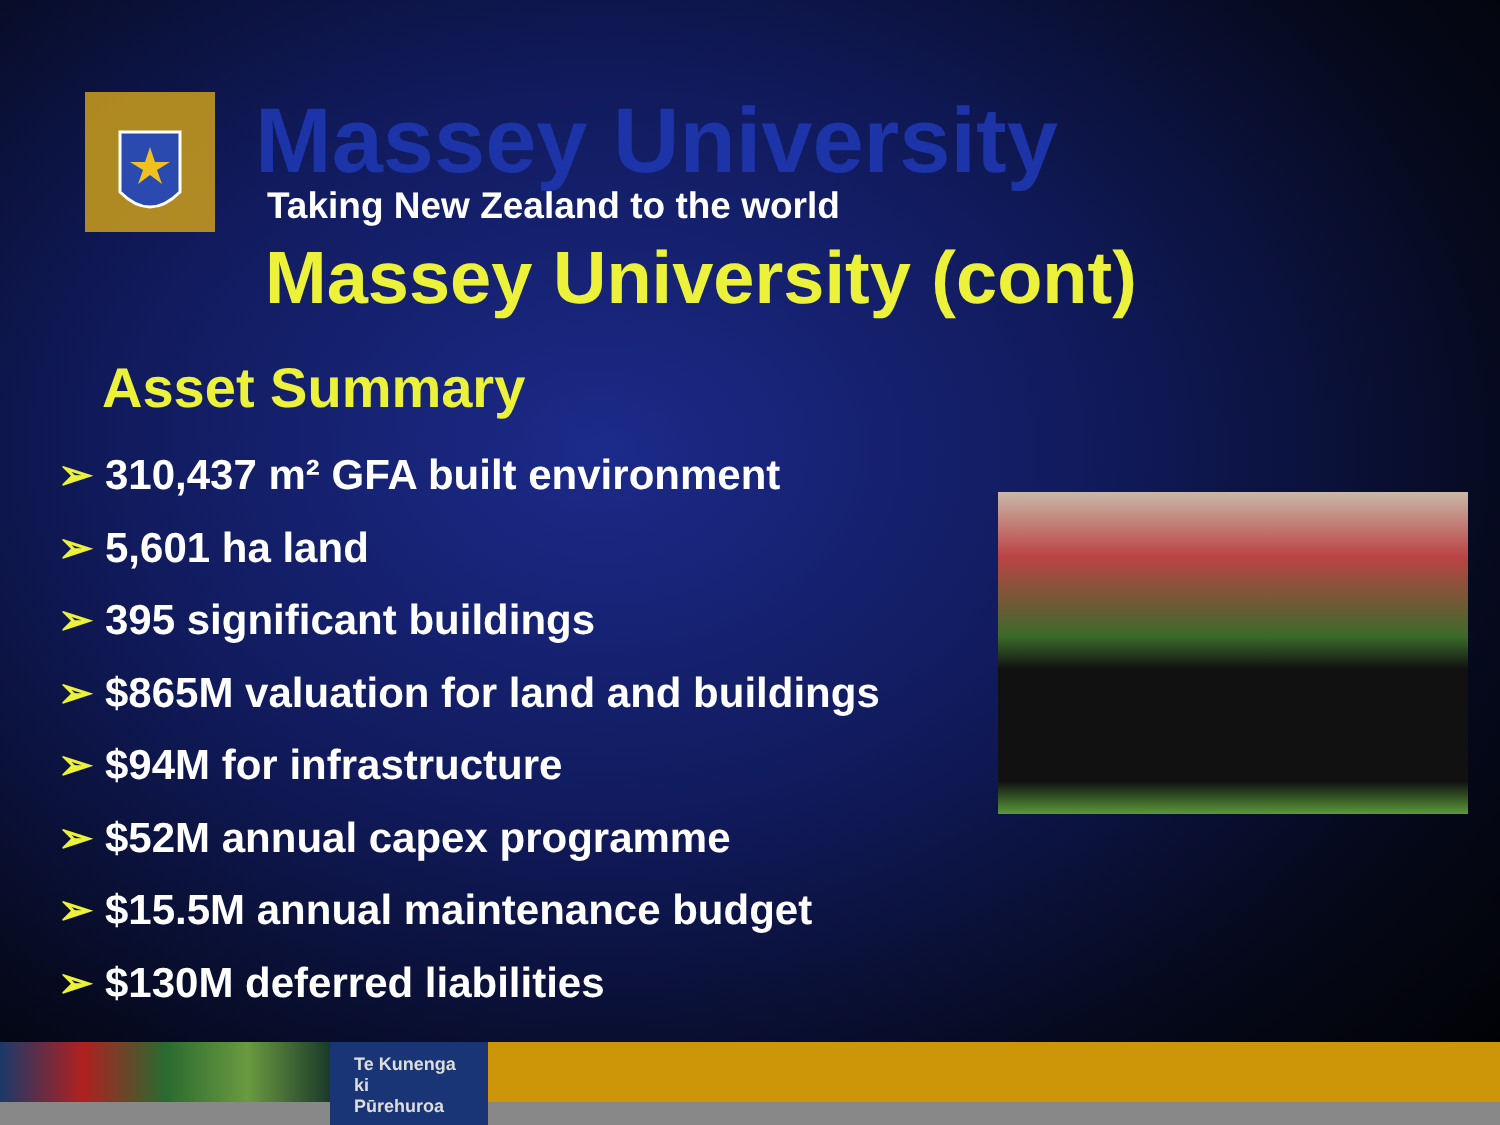Massey University
Taking New Zealand to the world
Massey University (cont)
Asset Summary
➢ 310,437 m² GFA built environment
➢ 5,601 ha land
➢ 395 significant buildings
➢ $865M valuation for land and buildings
➢ $94M for infrastructure
➢ $52M annual capex programme
➢ $15.5M annual maintenance budget
➢ $130M deferred liabilities
Te Kunenga
ki Pūrehuroa